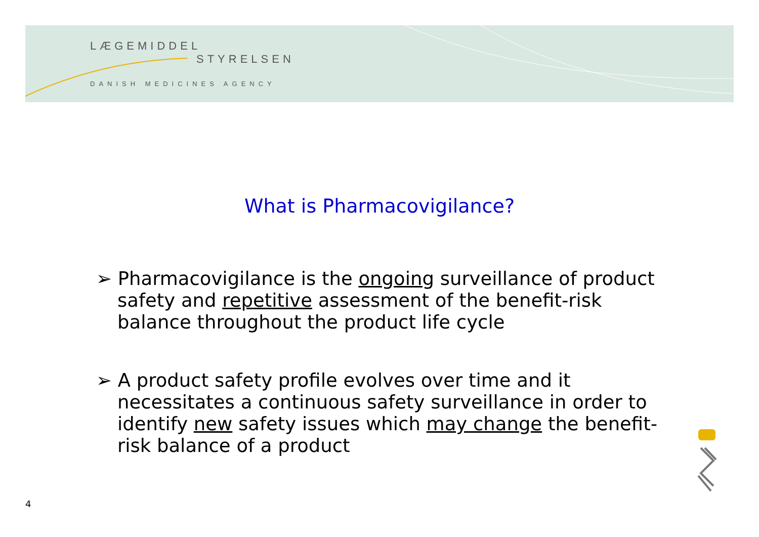LÆGEMIDDEL
STYRELSEN
DANISH MEDICINES AGENCY
What is Pharmacovigilance?
➢ Pharmacovigilance is the ongoing surveillance of product safety and repetitive assessment of the benefit-risk balance throughout the product life cycle
➢ A product safety profile evolves over time and it necessitates a continuous safety surveillance in order to identify new safety issues which may change the benefit-risk balance of a product
4